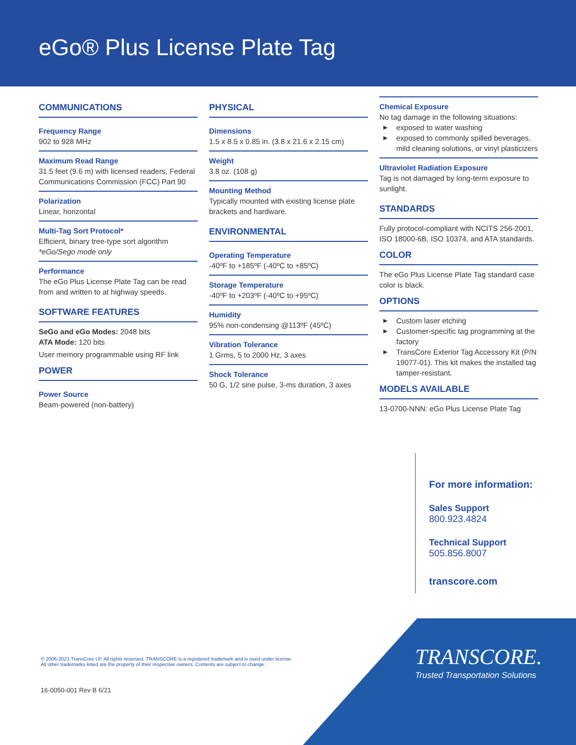eGo® Plus License Plate Tag
COMMUNICATIONS
Frequency Range
902 to 928 MHz
Maximum Read Range
31.5 feet (9.6 m) with licensed readers, Federal Communications Commission (FCC) Part 90
Polarization
Linear, horizontal
Multi-Tag Sort Protocol*
Efficient, binary tree-type sort algorithm
*eGo/Sego mode only
Performance
The eGo Plus License Plate Tag can be read from and written to at highway speeds.
SOFTWARE FEATURES
SeGo and eGo Modes: 2048 bits
ATA Mode: 120 bits
User memory programmable using RF link
POWER
Power Source
Beam-powered (non-battery)
PHYSICAL
Dimensions
1.5 x 8.5 x 0.85 in. (3.8 x 21.6 x 2.15 cm)
Weight
3.8 oz. (108 g)
Mounting Method
Typically mounted with existing license plate brackets and hardware.
ENVIRONMENTAL
Operating Temperature
-40ºF to +185ºF (-40ºC to +85ºC)
Storage Temperature
-40ºF to +203ºF (-40ºC to +95ºC)
Humidity
95% non-condensing @113ºF (45ºC)
Vibration Tolerance
1 Grms, 5 to 2000 Hz, 3 axes
Shock Tolerance
50 G, 1/2 sine pulse, 3-ms duration, 3 axes
Chemical Exposure
No tag damage in the following situations:
▶ exposed to water washing
▶ exposed to commonly spilled beverages, mild cleaning solutions, or vinyl plasticizers
Ultraviolet Radiation Exposure
Tag is not damaged by long-term exposure to sunlight.
STANDARDS
Fully protocol-compliant with NCITS 256-2001, ISO 18000-6B, ISO 10374, and ATA standards.
COLOR
The eGo Plus License Plate Tag standard case color is black.
OPTIONS
▶ Custom laser etching
▶ Customer-specific tag programming at the factory
▶ TransCore Exterior Tag Accessory Kit (P/N 19077-01). This kit makes the installed tag tamper-resistant.
MODELS AVAILABLE
13-0700-NNN: eGo Plus License Plate Tag
For more information:
Sales Support
800.923.4824
Technical Support
505.856.8007
transcore.com
© 2006-2021 TransCore LP. All rights reserved. TRANSCORE is a registered trademark and is used under license.
All other trademarks listed are the property of their respective owners. Contents are subject to change.
16-0050-001 Rev B 6/21
TRANSCORE.
Trusted Transportation Solutions